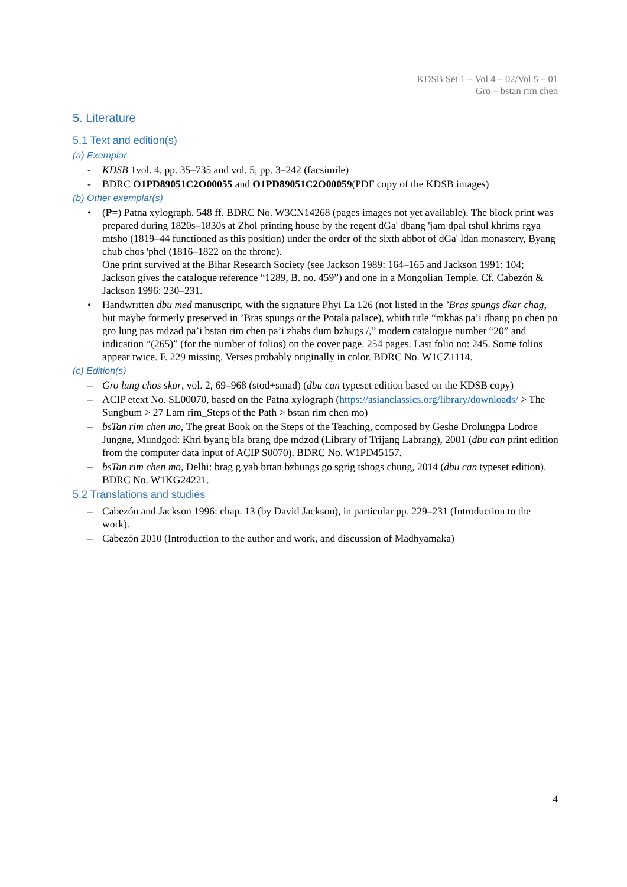KDSB Set 1 – Vol 4 – 02/Vol 5 – 01
Gro – bstan rim chen
5. Literature
5.1 Text and edition(s)
(a) Exemplar
- KDSB 1vol. 4, pp. 35–735 and vol. 5, pp. 3–242 (facsimile)
- BDRC O1PD89051C2O00055 and O1PD89051C2O00059(PDF copy of the KDSB images)
(b) Other exemplar(s)
• (P=) Patna xylograph. 548 ff. BDRC No. W3CN14268 (pages images not yet available). The block print was prepared during 1820s–1830s at Zhol printing house by the regent dGa' dbang 'jam dpal tshul khrims rgya mtsho (1819–44 functioned as this position) under the order of the sixth abbot of dGa' ldan monastery, Byang chub chos 'phel (1816–1822 on the throne).
One print survived at the Bihar Research Society (see Jackson 1989: 164–165 and Jackson 1991: 104; Jackson gives the catalogue reference “1289, B. no. 459”) and one in a Mongolian Temple. Cf. Cabezón & Jackson 1996: 230–231.
• Handwritten dbu med manuscript, with the signature Phyi La 126 (not listed in the ’Bras spungs dkar chag, but maybe formerly preserved in ’Bras spungs or the Potala palace), whith title “mkhas pa’i dbang po chen po gro lung pas mdzad pa’i bstan rim chen pa’i zhabs dum bzhugs /,” modern catalogue number “20” and indication “(265)” (for the number of folios) on the cover page. 254 pages. Last folio no: 245. Some folios appear twice. F. 229 missing. Verses probably originally in color. BDRC No. W1CZ1114.
(c) Edition(s)
– Gro lung chos skor, vol. 2, 69–968 (stod+smad) (dbu can typeset edition based on the KDSB copy)
– ACIP etext No. SL00070, based on the Patna xylograph (https://asianclassics.org/library/downloads/ > The Sungbum > 27 Lam rim_Steps of the Path > bstan rim chen mo)
– bsTan rim chen mo, The great Book on the Steps of the Teaching, composed by Geshe Drolungpa Lodroe Jungne, Mundgod: Khri byang bla brang dpe mdzod (Library of Trijang Labrang), 2001 (dbu can print edition from the computer data input of ACIP S0070). BDRC No. W1PD45157.
– bsTan rim chen mo, Delhi: brag g.yab brtan bzhungs go sgrig tshogs chung, 2014 (dbu can typeset edition). BDRC No. W1KG24221.
5.2 Translations and studies
– Cabezón and Jackson 1996: chap. 13 (by David Jackson), in particular pp. 229–231 (Introduction to the work).
– Cabezón 2010 (Introduction to the author and work, and discussion of Madhyamaka)
4